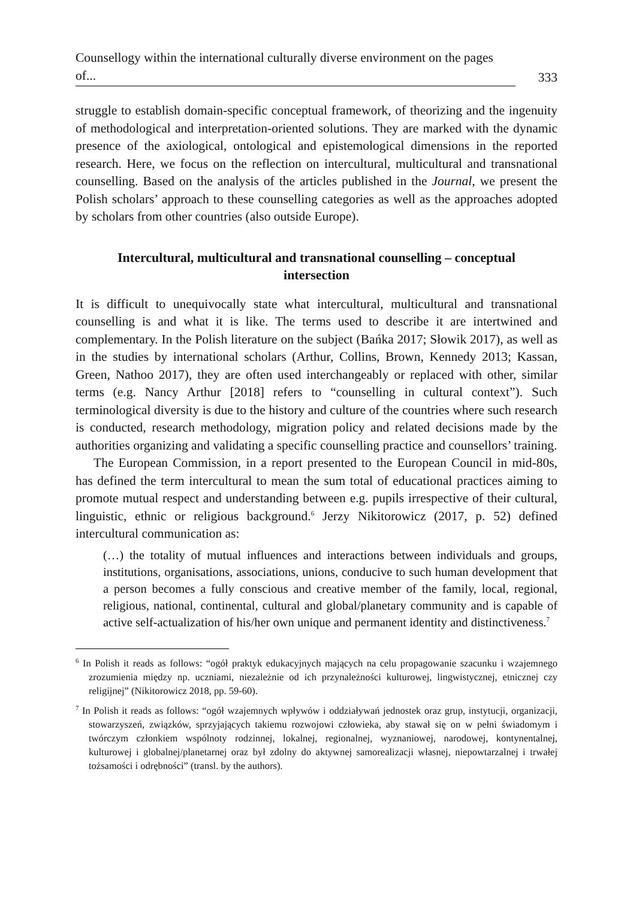Counsellogy within the international culturally diverse environment on the pages of... 333
struggle to establish domain-specific conceptual framework, of theorizing and the ingenuity of methodological and interpretation-oriented solutions. They are marked with the dynamic presence of the axiological, ontological and epistemological dimensions in the reported research. Here, we focus on the reflection on intercultural, multicultural and transnational counselling. Based on the analysis of the articles published in the Journal, we present the Polish scholars’ approach to these counselling categories as well as the approaches adopted by scholars from other countries (also outside Europe).
Intercultural, multicultural and transnational counselling – conceptual intersection
It is difficult to unequivocally state what intercultural, multicultural and transnational counselling is and what it is like. The terms used to describe it are intertwined and complementary. In the Polish literature on the subject (Bańka 2017; Słowik 2017), as well as in the studies by international scholars (Arthur, Collins, Brown, Kennedy 2013; Kassan, Green, Nathoo 2017), they are often used interchangeably or replaced with other, similar terms (e.g. Nancy Arthur [2018] refers to “counselling in cultural context”). Such terminological diversity is due to the history and culture of the countries where such research is conducted, research methodology, migration policy and related decisions made by the authorities organizing and validating a specific counselling practice and counsellors’ training.
The European Commission, in a report presented to the European Council in mid-80s, has defined the term intercultural to mean the sum total of educational practices aiming to promote mutual respect and understanding between e.g. pupils irrespective of their cultural, linguistic, ethnic or religious background.<sup>6</sup> Jerzy Nikitorowicz (2017, p. 52) defined intercultural communication as:
(…) the totality of mutual influences and interactions between individuals and groups, institutions, organisations, associations, unions, conducive to such human development that a person becomes a fully conscious and creative member of the family, local, regional, religious, national, continental, cultural and global/planetary community and is capable of active self-actualization of his/her own unique and permanent identity and distinctiveness.<sup>7</sup>
<sup>6</sup> In Polish it reads as follows: “ogół praktyk edukacyjnych mających na celu propagowanie szacunku i wzajemnego zrozumienia między np. uczniami, niezależnie od ich przynależności kulturowej, lingwistycznej, etnicznej czy religijnej” (Nikitorowicz 2018, pp. 59-60).
<sup>7</sup> In Polish it reads as follows: “ogół wzajemnych wpływów i oddziaływań jednostek oraz grup, instytucji, organizacji, stowarzyszeń, związków, sprzyjających takiemu rozwojowi człowieka, aby stawał się on w pełni świadomym i twórczym członkiem wspólnoty rodzinnej, lokalnej, regionalnej, wyznaniowej, narodowej, kontynentalnej, kulturowej i globalnej/planetarnej oraz był zdolny do aktywnej samorealizacji własnej, niepowtarzalnej i trwałej tożsamości i odrębności” (transl. by the authors).